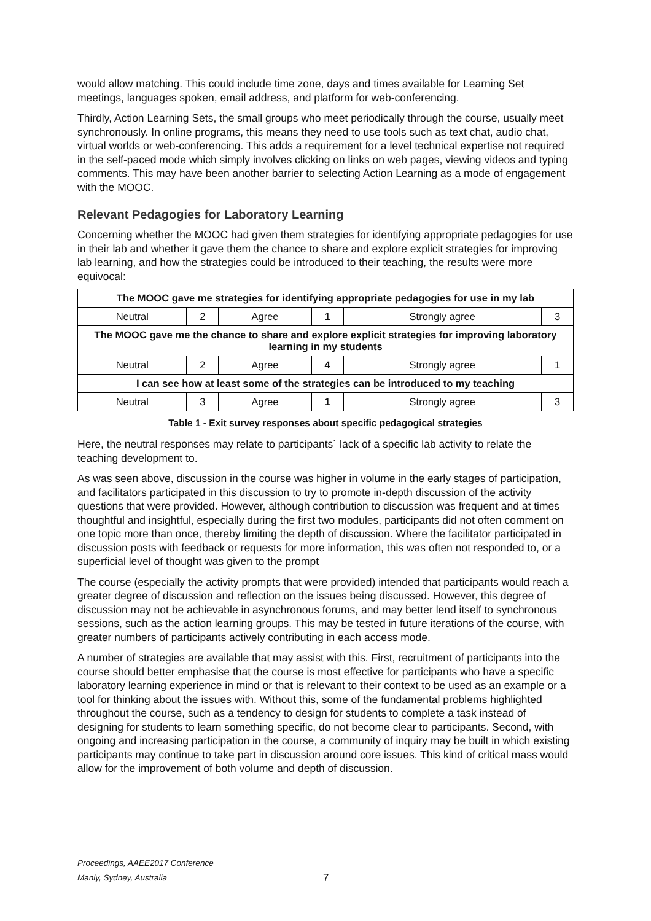would allow matching. This could include time zone, days and times available for Learning Set meetings, languages spoken, email address, and platform for web-conferencing.
Thirdly, Action Learning Sets, the small groups who meet periodically through the course, usually meet synchronously. In online programs, this means they need to use tools such as text chat, audio chat, virtual worlds or web-conferencing. This adds a requirement for a level technical expertise not required in the self-paced mode which simply involves clicking on links on web pages, viewing videos and typing comments. This may have been another barrier to selecting Action Learning as a mode of engagement with the MOOC.
Relevant Pedagogies for Laboratory Learning
Concerning whether the MOOC had given them strategies for identifying appropriate pedagogies for use in their lab and whether it gave them the chance to share and explore explicit strategies for improving lab learning, and how the strategies could be introduced to their teaching, the results were more equivocal:
| The MOOC gave me strategies for identifying appropriate pedagogies for use in my lab | | | | | |
| --- | --- | --- | --- | --- | --- |
| Neutral | 2 | Agree | 1 | Strongly agree | 3 |
| The MOOC gave me the chance to share and explore explicit strategies for improving laboratory learning in my students | | | | | |
| Neutral | 2 | Agree | 4 | Strongly agree | 1 |
| I can see how at least some of the strategies can be introduced to my teaching | | | | | |
| Neutral | 3 | Agree | 1 | Strongly agree | 3 |
Table 1 - Exit survey responses about specific pedagogical strategies
Here, the neutral responses may relate to participants´ lack of a specific lab activity to relate the teaching development to.
As was seen above, discussion in the course was higher in volume in the early stages of participation, and facilitators participated in this discussion to try to promote in-depth discussion of the activity questions that were provided. However, although contribution to discussion was frequent and at times thoughtful and insightful, especially during the first two modules, participants did not often comment on one topic more than once, thereby limiting the depth of discussion. Where the facilitator participated in discussion posts with feedback or requests for more information, this was often not responded to, or a superficial level of thought was given to the prompt
The course (especially the activity prompts that were provided) intended that participants would reach a greater degree of discussion and reflection on the issues being discussed. However, this degree of discussion may not be achievable in asynchronous forums, and may better lend itself to synchronous sessions, such as the action learning groups. This may be tested in future iterations of the course, with greater numbers of participants actively contributing in each access mode.
A number of strategies are available that may assist with this. First, recruitment of participants into the course should better emphasise that the course is most effective for participants who have a specific laboratory learning experience in mind or that is relevant to their context to be used as an example or a tool for thinking about the issues with. Without this, some of the fundamental problems highlighted throughout the course, such as a tendency to design for students to complete a task instead of designing for students to learn something specific, do not become clear to participants. Second, with ongoing and increasing participation in the course, a community of inquiry may be built in which existing participants may continue to take part in discussion around core issues. This kind of critical mass would allow for the improvement of both volume and depth of discussion.
Proceedings, AAEE2017 Conference
Manly, Sydney, Australia
7